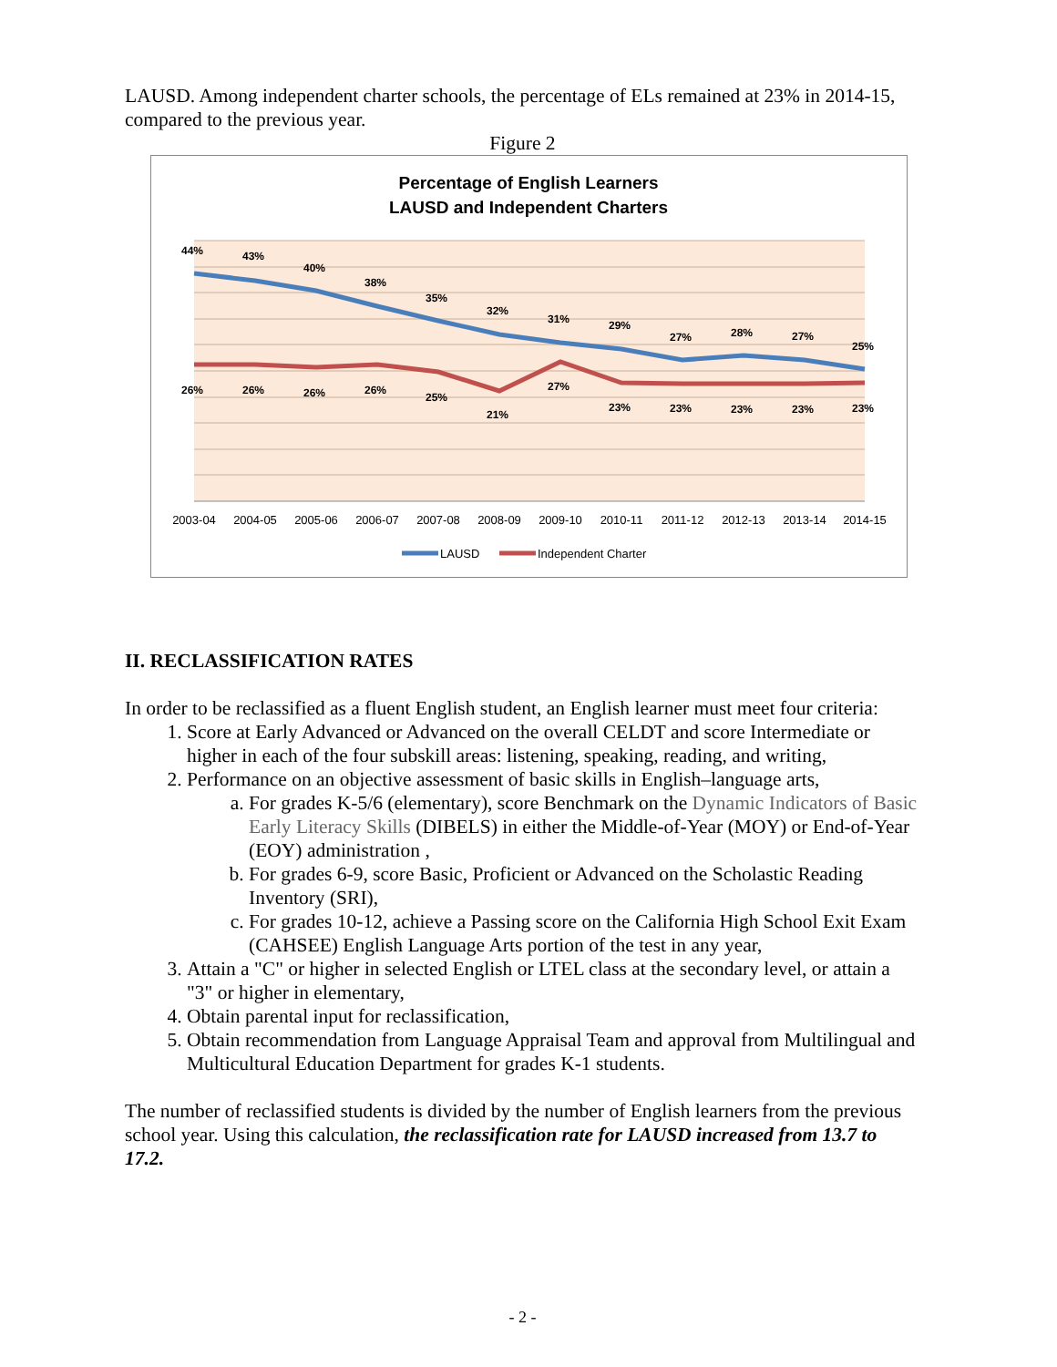LAUSD. Among independent charter schools, the percentage of ELs remained at 23% in 2014-15, compared to the previous year.
Figure 2
Percentage of English Learners
LAUSD and Independent Charters
44%
43%
40%
38%
35%
32%
31%
29%
27%
28%
27%
25%
26%
26%
26%
26%
25%
21%
27%
23%
23%
23%
23%
23%
2003-04
2004-05
2005-06
2006-07
2007-08
2008-09
2009-10
2010-11
2011-12
2012-13
2013-14
2014-15
LAUSD
Independent Charter
II. RECLASSIFICATION RATES
In order to be reclassified as a fluent English student, an English learner must meet four criteria:
1. Score at Early Advanced or Advanced on the overall CELDT and score Intermediate or higher in each of the four subskill areas: listening, speaking, reading, and writing,
2. Performance on an objective assessment of basic skills in English–language arts,
a. For grades K-5/6 (elementary), score Benchmark on the Dynamic Indicators of Basic Early Literacy Skills (DIBELS) in either the Middle-of-Year (MOY) or End-of-Year (EOY) administration ,
b. For grades 6-9, score Basic, Proficient or Advanced on the Scholastic Reading Inventory (SRI),
c. For grades 10-12, achieve a Passing score on the California High School Exit Exam (CAHSEE) English Language Arts portion of the test in any year,
3. Attain a "C" or higher in selected English or LTEL class at the secondary level, or attain a "3" or higher in elementary,
4. Obtain parental input for reclassification,
5. Obtain recommendation from Language Appraisal Team and approval from Multilingual and Multicultural Education Department for grades K-1 students.
The number of reclassified students is divided by the number of English learners from the previous school year. Using this calculation, the reclassification rate for LAUSD increased from 13.7 to 17.2.
- 2 -